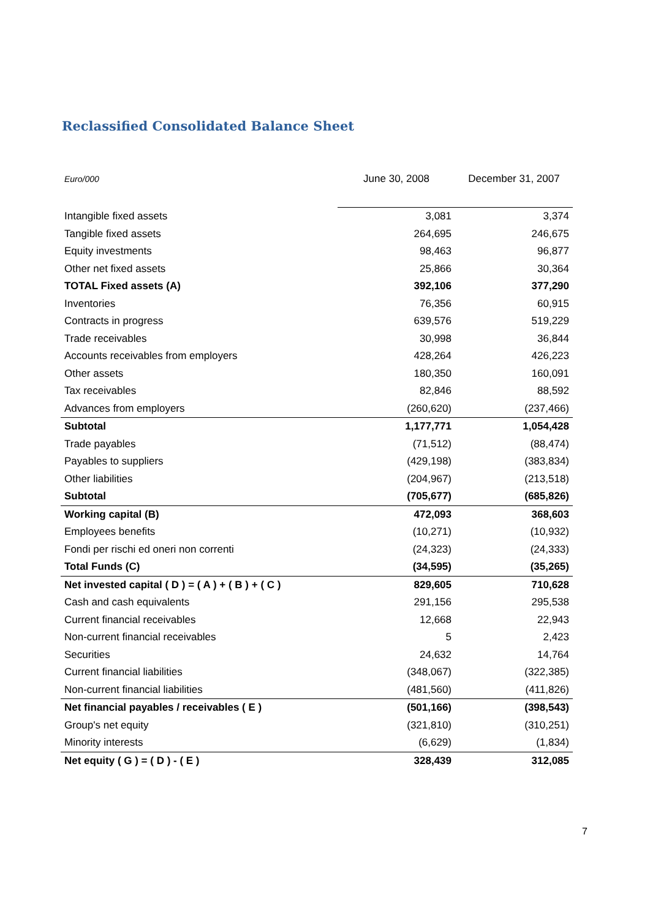Reclassified Consolidated Balance Sheet
| Euro/000 | June 30, 2008 | December 31, 2007 |
| --- | --- | --- |
| Intangible fixed assets | 3,081 | 3,374 |
| Tangible fixed assets | 264,695 | 246,675 |
| Equity investments | 98,463 | 96,877 |
| Other net fixed assets | 25,866 | 30,364 |
| TOTAL Fixed assets (A) | 392,106 | 377,290 |
| Inventories | 76,356 | 60,915 |
| Contracts in progress | 639,576 | 519,229 |
| Trade receivables | 30,998 | 36,844 |
| Accounts receivables from employers | 428,264 | 426,223 |
| Other assets | 180,350 | 160,091 |
| Tax receivables | 82,846 | 88,592 |
| Advances from employers | (260,620) | (237,466) |
| Subtotal | 1,177,771 | 1,054,428 |
| Trade payables | (71,512) | (88,474) |
| Payables to suppliers | (429,198) | (383,834) |
| Other liabilities | (204,967) | (213,518) |
| Subtotal | (705,677) | (685,826) |
| Working capital (B) | 472,093 | 368,603 |
| Employees benefits | (10,271) | (10,932) |
| Fondi per rischi ed oneri non correnti | (24,323) | (24,333) |
| Total Funds (C) | (34,595) | (35,265) |
| Net invested capital ( D ) = ( A ) + ( B ) + ( C ) | 829,605 | 710,628 |
| Cash and cash equivalents | 291,156 | 295,538 |
| Current financial receivables | 12,668 | 22,943 |
| Non-current financial receivables | 5 | 2,423 |
| Securities | 24,632 | 14,764 |
| Current financial liabilities | (348,067) | (322,385) |
| Non-current financial liabilities | (481,560) | (411,826) |
| Net financial payables / receivables ( E ) | (501,166) | (398,543) |
| Group's net equity | (321,810) | (310,251) |
| Minority interests | (6,629) | (1,834) |
| Net equity ( G ) = ( D ) - ( E ) | 328,439 | 312,085 |
7